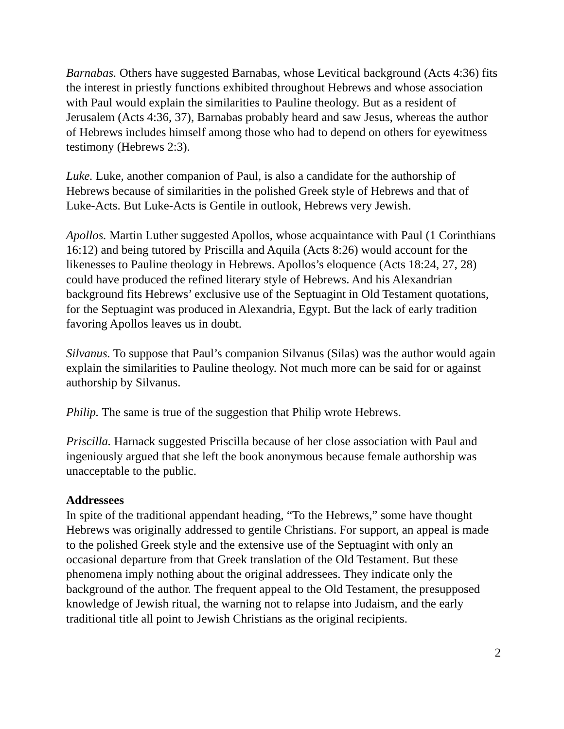Barnabas. Others have suggested Barnabas, whose Levitical background (Acts 4:36) fits the interest in priestly functions exhibited throughout Hebrews and whose association with Paul would explain the similarities to Pauline theology. But as a resident of Jerusalem (Acts 4:36, 37), Barnabas probably heard and saw Jesus, whereas the author of Hebrews includes himself among those who had to depend on others for eyewitness testimony (Hebrews 2:3).
Luke. Luke, another companion of Paul, is also a candidate for the authorship of Hebrews because of similarities in the polished Greek style of Hebrews and that of Luke-Acts. But Luke-Acts is Gentile in outlook, Hebrews very Jewish.
Apollos. Martin Luther suggested Apollos, whose acquaintance with Paul (1 Corinthians 16:12) and being tutored by Priscilla and Aquila (Acts 8:26) would account for the likenesses to Pauline theology in Hebrews. Apollos’s eloquence (Acts 18:24, 27, 28) could have produced the refined literary style of Hebrews. And his Alexandrian background fits Hebrews’ exclusive use of the Septuagint in Old Testament quotations, for the Septuagint was produced in Alexandria, Egypt. But the lack of early tradition favoring Apollos leaves us in doubt.
Silvanus. To suppose that Paul’s companion Silvanus (Silas) was the author would again explain the similarities to Pauline theology. Not much more can be said for or against authorship by Silvanus.
Philip. The same is true of the suggestion that Philip wrote Hebrews.
Priscilla. Harnack suggested Priscilla because of her close association with Paul and ingeniously argued that she left the book anonymous because female authorship was unacceptable to the public.
Addressees
In spite of the traditional appendant heading, “To the Hebrews,” some have thought Hebrews was originally addressed to gentile Christians. For support, an appeal is made to the polished Greek style and the extensive use of the Septuagint with only an occasional departure from that Greek translation of the Old Testament. But these phenomena imply nothing about the original addressees. They indicate only the background of the author. The frequent appeal to the Old Testament, the presupposed knowledge of Jewish ritual, the warning not to relapse into Judaism, and the early traditional title all point to Jewish Christians as the original recipients.
2